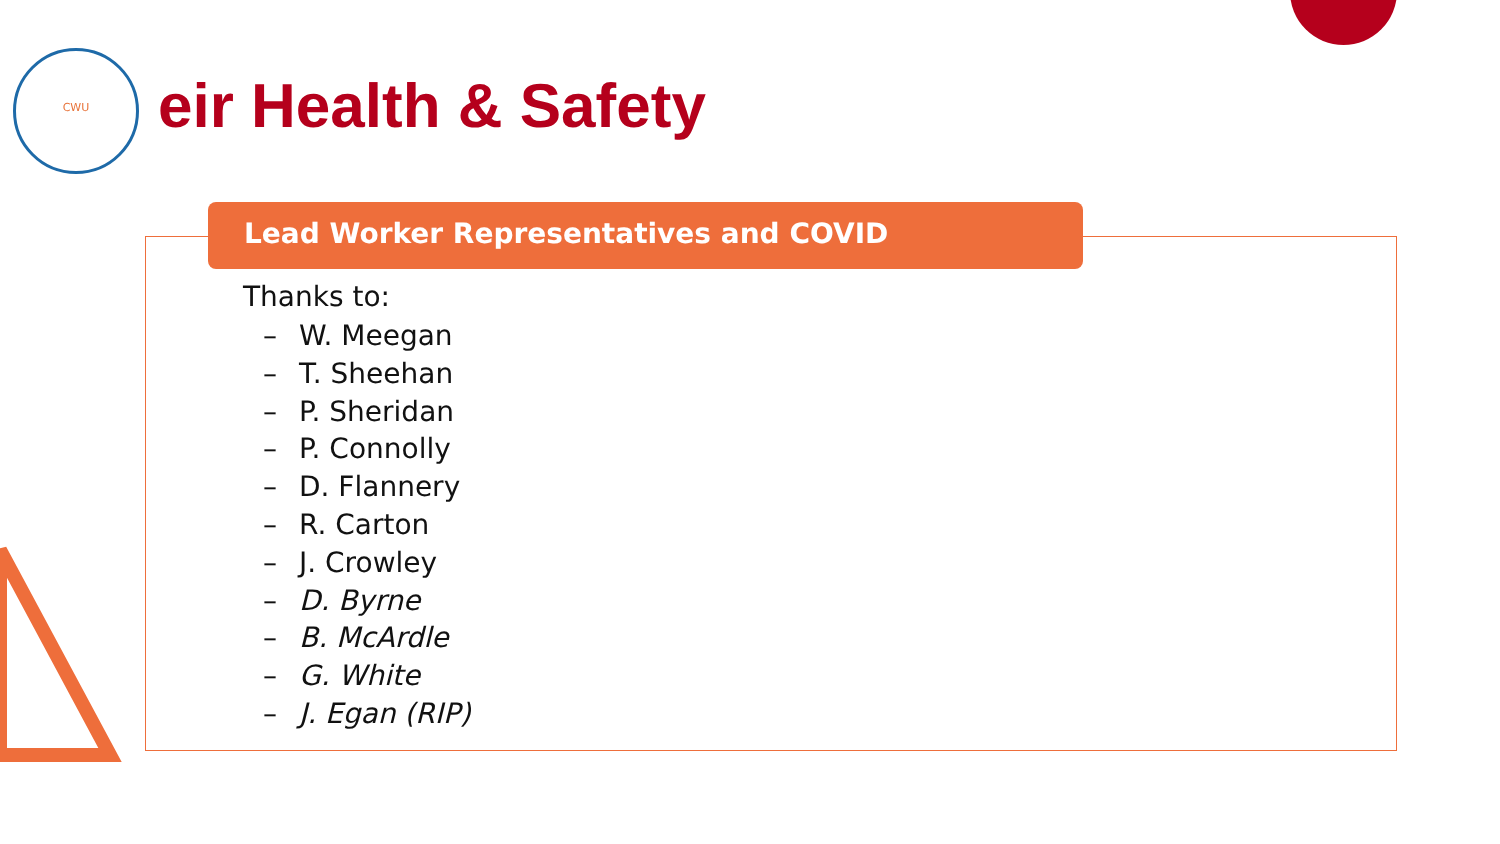CWU
eir Health & Safety
Lead Worker Representatives and COVID
Thanks to:
– W. Meegan
– T. Sheehan
– P. Sheridan
– P. Connolly
– D. Flannery
– R. Carton
– J. Crowley
– D. Byrne
– B. McArdle
– G. White
– J. Egan (RIP)